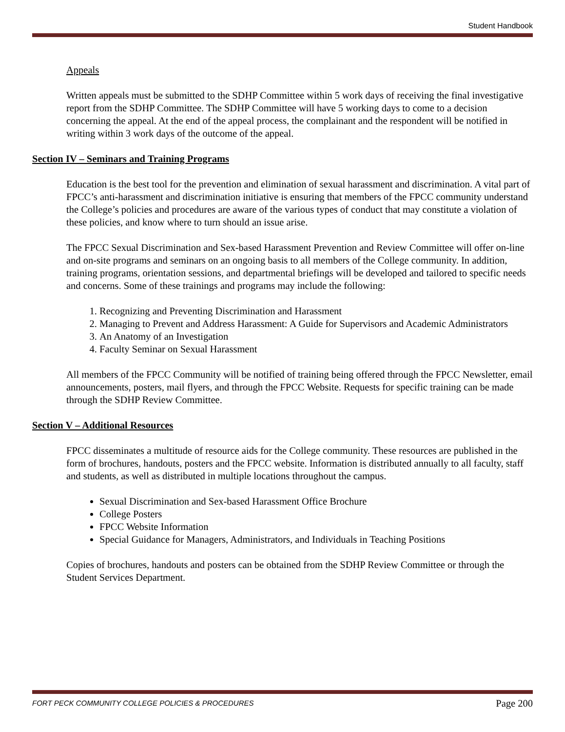Student Handbook
Appeals
Written appeals must be submitted to the SDHP Committee within 5 work days of receiving the final investigative report from the SDHP Committee. The SDHP Committee will have 5 working days to come to a decision concerning the appeal. At the end of the appeal process, the complainant and the respondent will be notified in writing within 3 work days of the outcome of the appeal.
Section IV – Seminars and Training Programs
Education is the best tool for the prevention and elimination of sexual harassment and discrimination. A vital part of FPCC’s anti-harassment and discrimination initiative is ensuring that members of the FPCC community understand the College’s policies and procedures are aware of the various types of conduct that may constitute a violation of these policies, and know where to turn should an issue arise.
The FPCC Sexual Discrimination and Sex-based Harassment Prevention and Review Committee will offer on-line and on-site programs and seminars on an ongoing basis to all members of the College community. In addition, training programs, orientation sessions, and departmental briefings will be developed and tailored to specific needs and concerns. Some of these trainings and programs may include the following:
1. Recognizing and Preventing Discrimination and Harassment
2. Managing to Prevent and Address Harassment: A Guide for Supervisors and Academic Administrators
3. An Anatomy of an Investigation
4. Faculty Seminar on Sexual Harassment
All members of the FPCC Community will be notified of training being offered through the FPCC Newsletter, email announcements, posters, mail flyers, and through the FPCC Website. Requests for specific training can be made through the SDHP Review Committee.
Section V – Additional Resources
FPCC disseminates a multitude of resource aids for the College community. These resources are published in the form of brochures, handouts, posters and the FPCC website. Information is distributed annually to all faculty, staff and students, as well as distributed in multiple locations throughout the campus.
Sexual Discrimination and Sex-based Harassment Office Brochure
College Posters
FPCC Website Information
Special Guidance for Managers, Administrators, and Individuals in Teaching Positions
Copies of brochures, handouts and posters can be obtained from the SDHP Review Committee or through the Student Services Department.
FORT PECK COMMUNITY COLLEGE POLICIES & PROCEDURES Page 200